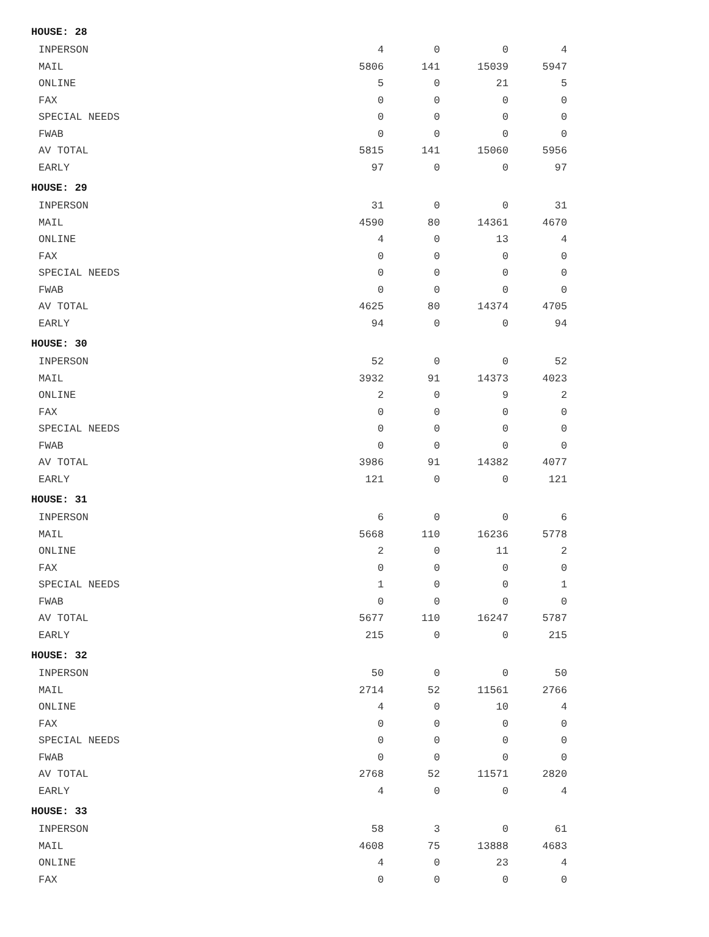| HOUSE: 28 | | | | |
| --- | --- | --- | --- | --- |
| INPERSON | 4 | 0 | 0 | 4 |
| MAIL | 5806 | 141 | 15039 | 5947 |
| ONLINE | 5 | 0 | 21 | 5 |
| FAX | 0 | 0 | 0 | 0 |
| SPECIAL NEEDS | 0 | 0 | 0 | 0 |
| FWAB | 0 | 0 | 0 | 0 |
| AV TOTAL | 5815 | 141 | 15060 | 5956 |
| EARLY | 97 | 0 | 0 | 97 |
| HOUSE: 29 | | | | |
| INPERSON | 31 | 0 | 0 | 31 |
| MAIL | 4590 | 80 | 14361 | 4670 |
| ONLINE | 4 | 0 | 13 | 4 |
| FAX | 0 | 0 | 0 | 0 |
| SPECIAL NEEDS | 0 | 0 | 0 | 0 |
| FWAB | 0 | 0 | 0 | 0 |
| AV TOTAL | 4625 | 80 | 14374 | 4705 |
| EARLY | 94 | 0 | 0 | 94 |
| HOUSE: 30 | | | | |
| INPERSON | 52 | 0 | 0 | 52 |
| MAIL | 3932 | 91 | 14373 | 4023 |
| ONLINE | 2 | 0 | 9 | 2 |
| FAX | 0 | 0 | 0 | 0 |
| SPECIAL NEEDS | 0 | 0 | 0 | 0 |
| FWAB | 0 | 0 | 0 | 0 |
| AV TOTAL | 3986 | 91 | 14382 | 4077 |
| EARLY | 121 | 0 | 0 | 121 |
| HOUSE: 31 | | | | |
| INPERSON | 6 | 0 | 0 | 6 |
| MAIL | 5668 | 110 | 16236 | 5778 |
| ONLINE | 2 | 0 | 11 | 2 |
| FAX | 0 | 0 | 0 | 0 |
| SPECIAL NEEDS | 1 | 0 | 0 | 1 |
| FWAB | 0 | 0 | 0 | 0 |
| AV TOTAL | 5677 | 110 | 16247 | 5787 |
| EARLY | 215 | 0 | 0 | 215 |
| HOUSE: 32 | | | | |
| INPERSON | 50 | 0 | 0 | 50 |
| MAIL | 2714 | 52 | 11561 | 2766 |
| ONLINE | 4 | 0 | 10 | 4 |
| FAX | 0 | 0 | 0 | 0 |
| SPECIAL NEEDS | 0 | 0 | 0 | 0 |
| FWAB | 0 | 0 | 0 | 0 |
| AV TOTAL | 2768 | 52 | 11571 | 2820 |
| EARLY | 4 | 0 | 0 | 4 |
| HOUSE: 33 | | | | |
| INPERSON | 58 | 3 | 0 | 61 |
| MAIL | 4608 | 75 | 13888 | 4683 |
| ONLINE | 4 | 0 | 23 | 4 |
| FAX | 0 | 0 | 0 | 0 |